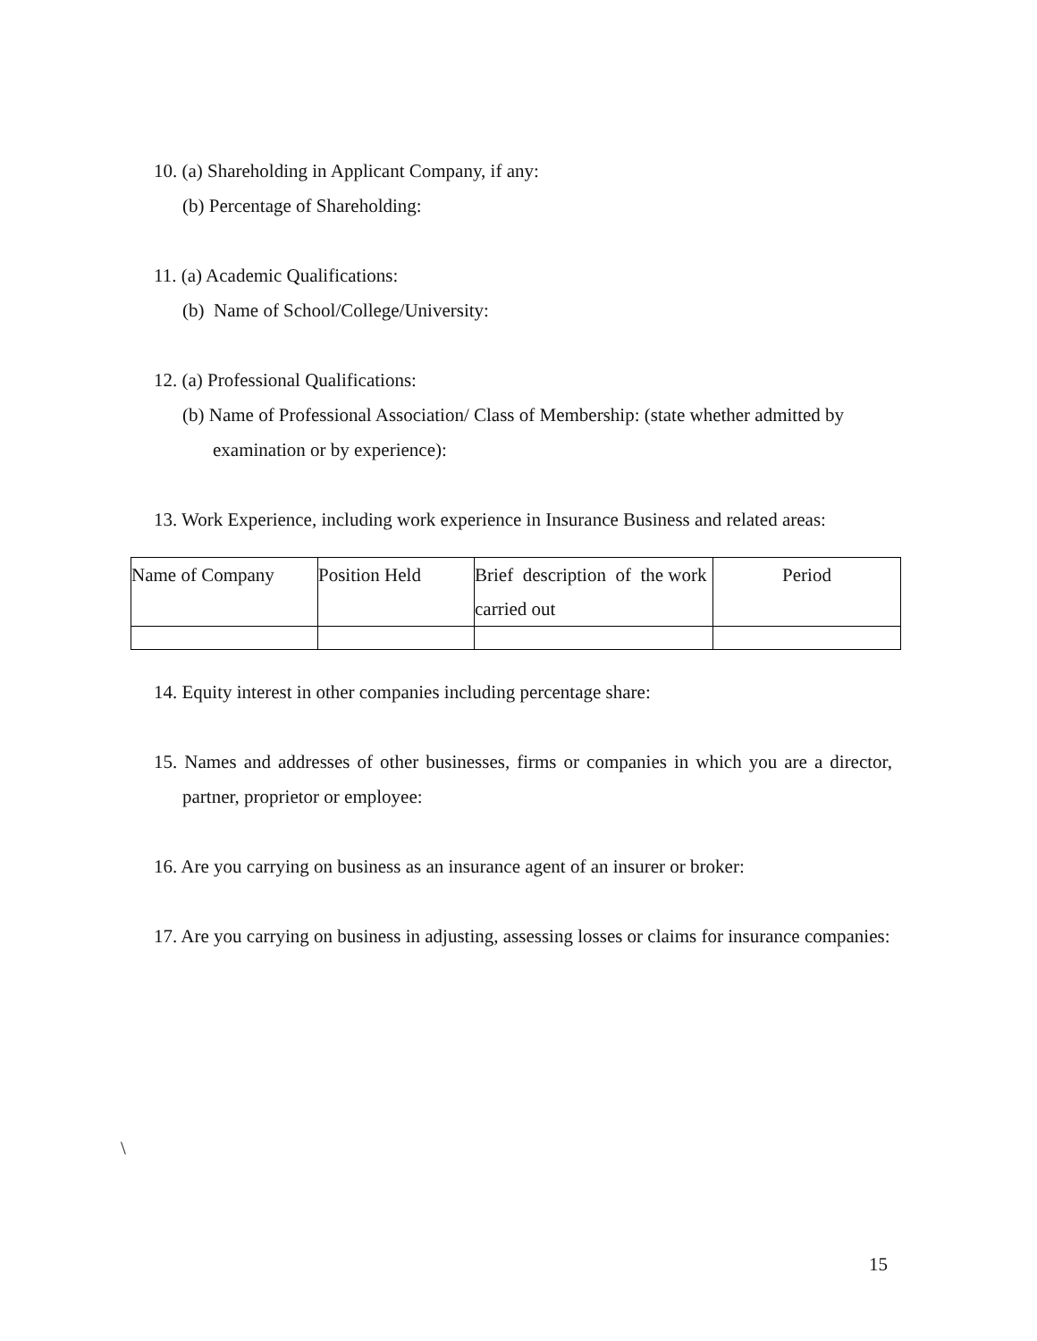10. (a) Shareholding in Applicant Company, if any:
(b) Percentage of Shareholding:
11. (a) Academic Qualifications:
(b) Name of School/College/University:
12. (a) Professional Qualifications:
(b) Name of Professional Association/ Class of Membership: (state whether admitted by
examination or by experience):
13. Work Experience, including work experience in Insurance Business and related areas:
| Name of Company | Position Held | Brief description of the work carried out | Period |
14. Equity interest in other companies including percentage share:
15. Names and addresses of other businesses, firms or companies in which you are a director, partner, proprietor or employee:
16. Are you carrying on business as an insurance agent of an insurer or broker:
17. Are you carrying on business in adjusting, assessing losses or claims for insurance companies:
\
15